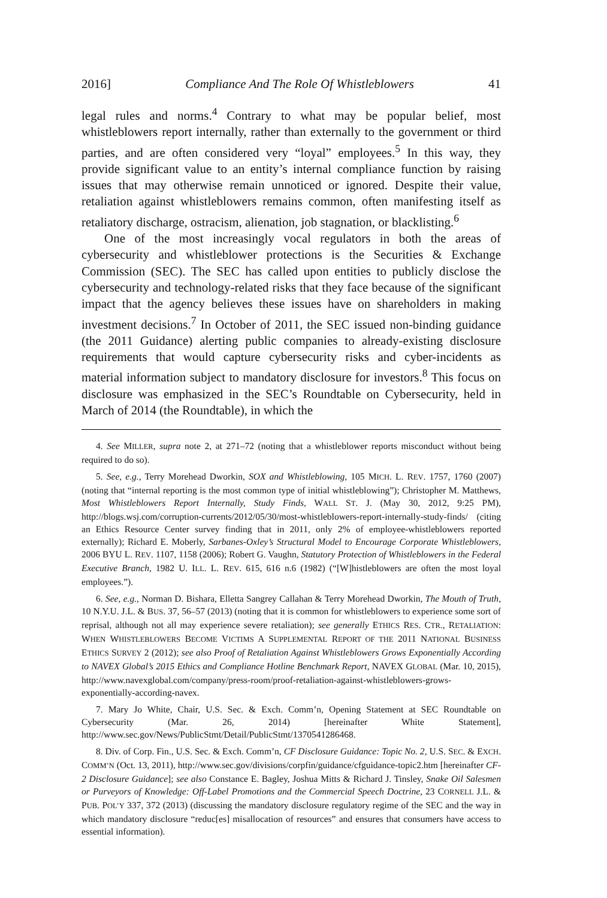2016] Compliance And The Role Of Whistleblowers 41
legal rules and norms.<sup>4</sup> Contrary to what may be popular belief, most whistleblowers report internally, rather than externally to the government or third parties, and are often considered very “loyal” employees.<sup>5</sup> In this way, they provide significant value to an entity’s internal compliance function by raising issues that may otherwise remain unnoticed or ignored. Despite their value, retaliation against whistleblowers remains common, often manifesting itself as retaliatory discharge, ostracism, alienation, job stagnation, or blacklisting.<sup>6</sup>
One of the most increasingly vocal regulators in both the areas of cybersecurity and whistleblower protections is the Securities & Exchange Commission (SEC). The SEC has called upon entities to publicly disclose the cybersecurity and technology-related risks that they face because of the significant impact that the agency believes these issues have on shareholders in making investment decisions.<sup>7</sup> In October of 2011, the SEC issued non-binding guidance (the 2011 Guidance) alerting public companies to already-existing disclosure requirements that would capture cybersecurity risks and cyber-incidents as material information subject to mandatory disclosure for investors.<sup>8</sup> This focus on disclosure was emphasized in the SEC’s Roundtable on Cybersecurity, held in March of 2014 (the Roundtable), in which the
4. See MILLER, supra note 2, at 271–72 (noting that a whistleblower reports misconduct without being required to do so).
5. See, e.g., Terry Morehead Dworkin, SOX and Whistleblowing, 105 MICH. L. REV. 1757, 1760 (2007) (noting that “internal reporting is the most common type of initial whistleblowing”); Christopher M. Matthews, Most Whistleblowers Report Internally, Study Finds, WALL ST. J. (May 30, 2012, 9:25 PM), http://blogs.wsj.com/corruption-currents/2012/05/30/most-whistleblowers-report-internally-study-finds/ (citing an Ethics Resource Center survey finding that in 2011, only 2% of employee-whistleblowers reported externally); Richard E. Moberly, Sarbanes-Oxley’s Structural Model to Encourage Corporate Whistleblowers, 2006 BYU L. REV. 1107, 1158 (2006); Robert G. Vaughn, Statutory Protection of Whistleblowers in the Federal Executive Branch, 1982 U. ILL. L. REV. 615, 616 n.6 (1982) (“[W]histleblowers are often the most loyal employees.”).
6. See, e.g., Norman D. Bishara, Elletta Sangrey Callahan & Terry Morehead Dworkin, The Mouth of Truth, 10 N.Y.U. J.L. & BUS. 37, 56–57 (2013) (noting that it is common for whistleblowers to experience some sort of reprisal, although not all may experience severe retaliation); see generally ETHICS RES. CTR., RETALIATION: WHEN WHISTLEBLOWERS BECOME VICTIMS A SUPPLEMENTAL REPORT OF THE 2011 NATIONAL BUSINESS ETHICS SURVEY 2 (2012); see also Proof of Retaliation Against Whistleblowers Grows Exponentially According to NAVEX Global’s 2015 Ethics and Compliance Hotline Benchmark Report, NAVEX GLOBAL (Mar. 10, 2015), http://www.navexglobal.com/company/press-room/proof-retaliation-against-whistleblowers-grows-exponentially-according-navex.
7. Mary Jo White, Chair, U.S. Sec. & Exch. Comm’n, Opening Statement at SEC Roundtable on Cybersecurity (Mar. 26, 2014) [hereinafter White Statement], http://www.sec.gov/News/PublicStmt/Detail/PublicStmt/1370541286468.
8. Div. of Corp. Fin., U.S. Sec. & Exch. Comm’n, CF Disclosure Guidance: Topic No. 2, U.S. SEC. & EXCH. COMM’N (Oct. 13, 2011), http://www.sec.gov/divisions/corpfin/guidance/cfguidance-topic2.htm [hereinafter CF-2 Disclosure Guidance]; see also Constance E. Bagley, Joshua Mitts & Richard J. Tinsley, Snake Oil Salesmen or Purveyors of Knowledge: Off-Label Promotions and the Commercial Speech Doctrine, 23 CORNELL J.L. & PUB. POL’Y 337, 372 (2013) (discussing the mandatory disclosure regulatory regime of the SEC and the way in which mandatory disclosure “reduc[es] misallocation of resources” and ensures that consumers have access to essential information).